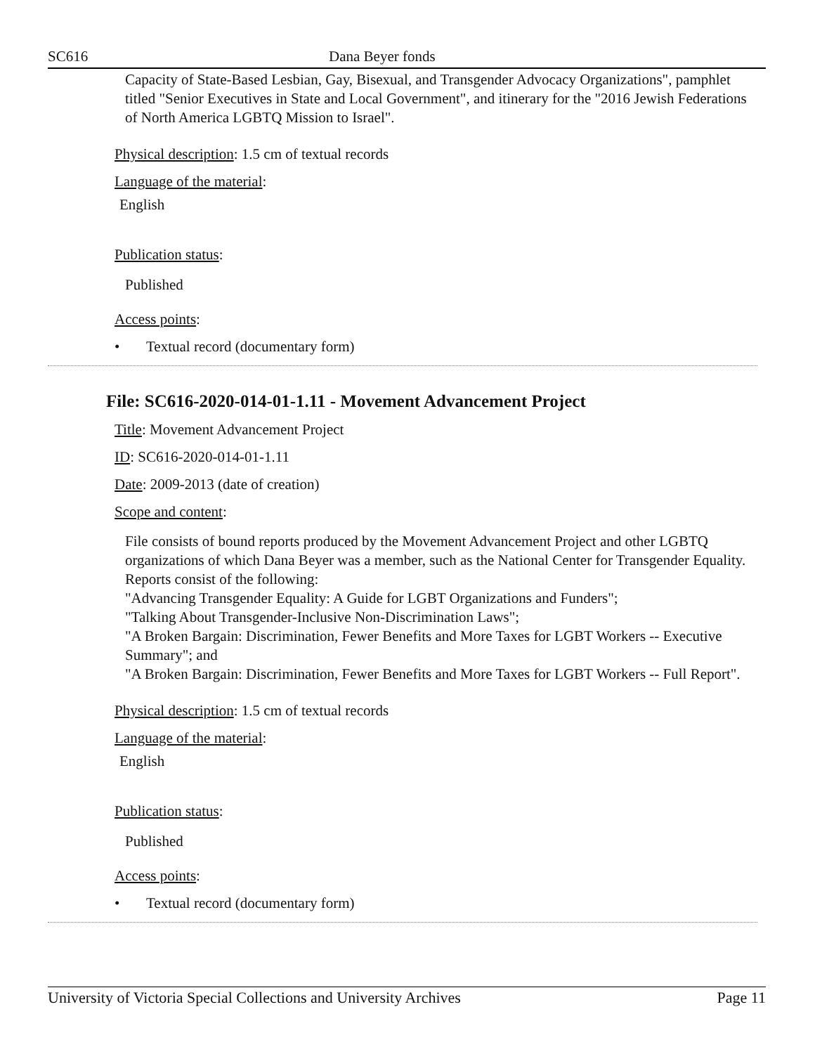SC616 Dana Beyer fonds
Capacity of State-Based Lesbian, Gay, Bisexual, and Transgender Advocacy Organizations", pamphlet titled "Senior Executives in State and Local Government", and itinerary for the "2016 Jewish Federations of North America LGBTQ Mission to Israel".
Physical description: 1.5 cm of textual records
Language of the material:
English
Publication status:
Published
Access points:
• Textual record (documentary form)
File: SC616-2020-014-01-1.11 - Movement Advancement Project
Title: Movement Advancement Project
ID: SC616-2020-014-01-1.11
Date: 2009-2013 (date of creation)
Scope and content:
File consists of bound reports produced by the Movement Advancement Project and other LGBTQ organizations of which Dana Beyer was a member, such as the National Center for Transgender Equality. Reports consist of the following:
"Advancing Transgender Equality: A Guide for LGBT Organizations and Funders";
"Talking About Transgender-Inclusive Non-Discrimination Laws";
"A Broken Bargain: Discrimination, Fewer Benefits and More Taxes for LGBT Workers -- Executive Summary"; and
"A Broken Bargain: Discrimination, Fewer Benefits and More Taxes for LGBT Workers -- Full Report".
Physical description: 1.5 cm of textual records
Language of the material:
English
Publication status:
Published
Access points:
• Textual record (documentary form)
University of Victoria Special Collections and University Archives Page 11